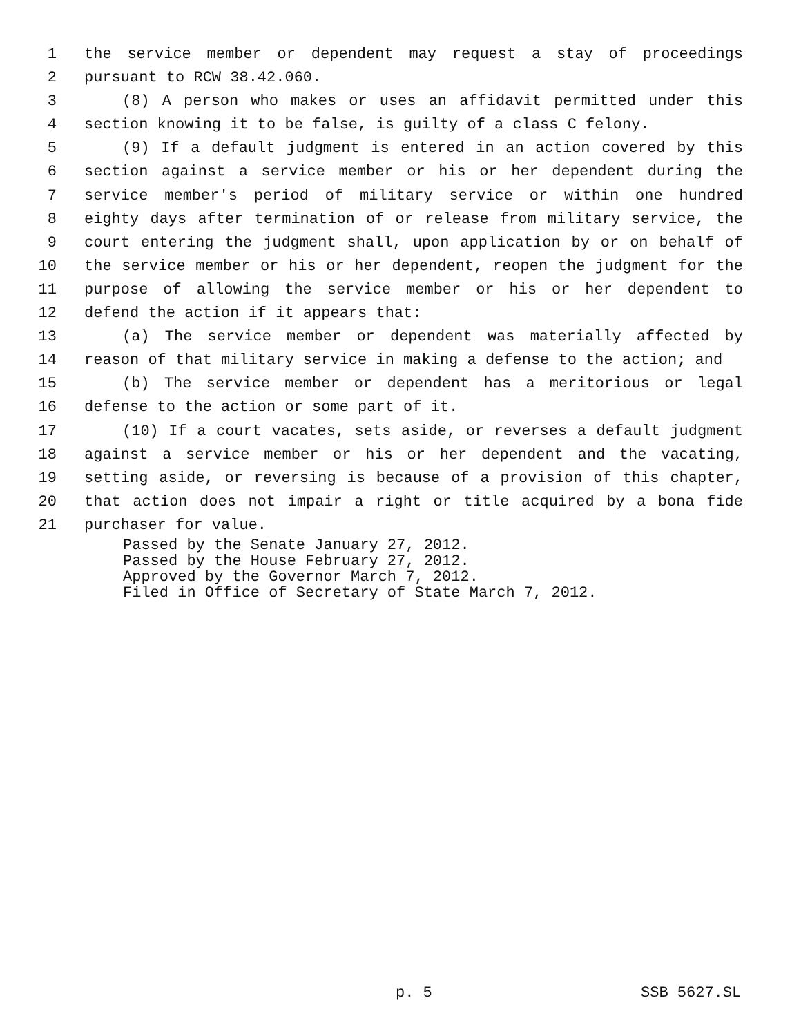1 the service member or dependent may request a stay of proceedings
2 pursuant to RCW 38.42.060.
3 (8) A person who makes or uses an affidavit permitted under this
4 section knowing it to be false, is guilty of a class C felony.
5 (9) If a default judgment is entered in an action covered by this
6 section against a service member or his or her dependent during the
7 service member's period of military service or within one hundred
8 eighty days after termination of or release from military service, the
9 court entering the judgment shall, upon application by or on behalf of
10 the service member or his or her dependent, reopen the judgment for the
11 purpose of allowing the service member or his or her dependent to
12 defend the action if it appears that:
13 (a) The service member or dependent was materially affected by
14 reason of that military service in making a defense to the action; and
15 (b) The service member or dependent has a meritorious or legal
16 defense to the action or some part of it.
17 (10) If a court vacates, sets aside, or reverses a default judgment
18 against a service member or his or her dependent and the vacating,
19 setting aside, or reversing is because of a provision of this chapter,
20 that action does not impair a right or title acquired by a bona fide
21 purchaser for value.
Passed by the Senate January 27, 2012.
Passed by the House February 27, 2012.
Approved by the Governor March 7, 2012.
Filed in Office of Secretary of State March 7, 2012.
p. 5 SSB 5627.SL